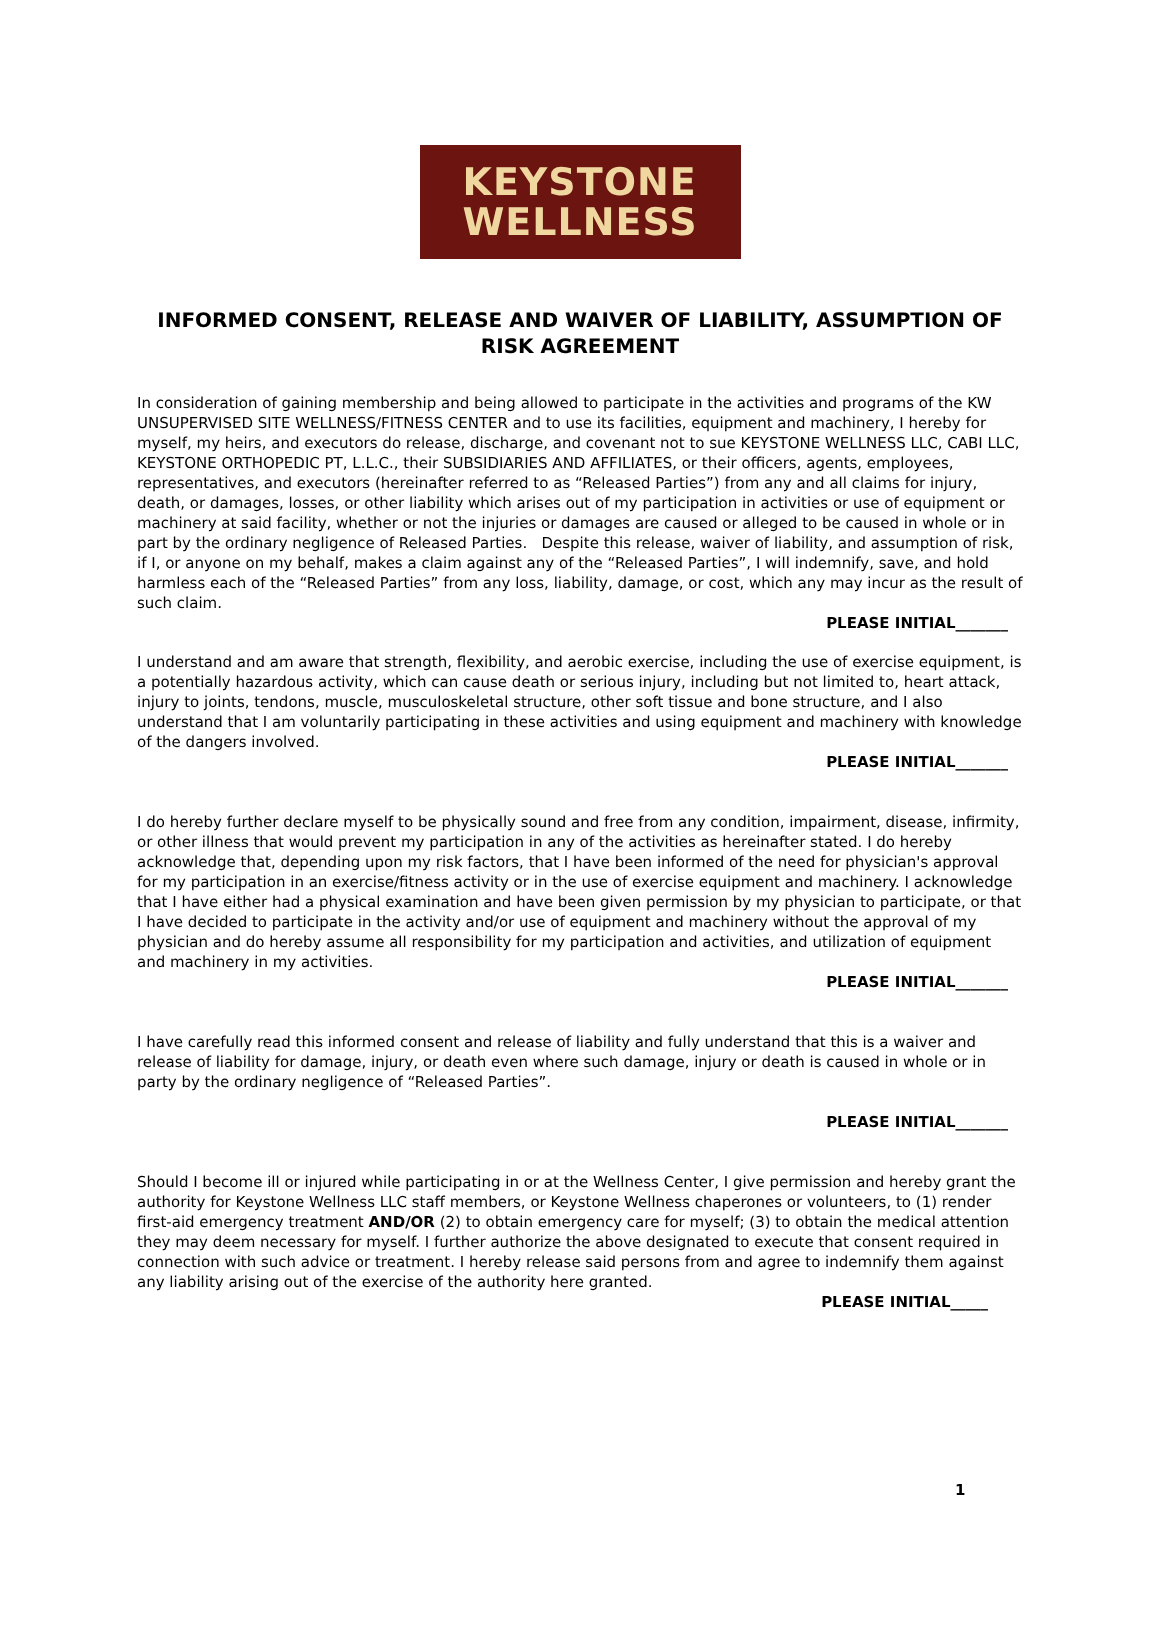KEYSTONE
WELLNESS
INFORMED CONSENT, RELEASE AND WAIVER OF LIABILITY, ASSUMPTION OF RISK AGREEMENT
In consideration of gaining membership and being allowed to participate in the activities and programs of the KW UNSUPERVISED SITE WELLNESS/FITNESS CENTER and to use its facilities, equipment and machinery, I hereby for myself, my heirs, and executors do release, discharge, and covenant not to sue KEYSTONE WELLNESS LLC, CABI LLC, KEYSTONE ORTHOPEDIC PT, L.L.C., their SUBSIDIARIES AND AFFILIATES, or their officers, agents, employees, representatives, and executors (hereinafter referred to as “Released Parties”) from any and all claims for injury, death, or damages, losses, or other liability which arises out of my participation in activities or use of equipment or machinery at said facility, whether or not the injuries or damages are caused or alleged to be caused in whole or in part by the ordinary negligence of Released Parties. Despite this release, waiver of liability, and assumption of risk, if I, or anyone on my behalf, makes a claim against any of the “Released Parties”, I will indemnify, save, and hold harmless each of the “Released Parties” from any loss, liability, damage, or cost, which any may incur as the result of such claim.
PLEASE INITIAL_______
I understand and am aware that strength, flexibility, and aerobic exercise, including the use of exercise equipment, is a potentially hazardous activity, which can cause death or serious injury, including but not limited to, heart attack, injury to joints, tendons, muscle, musculoskeletal structure, other soft tissue and bone structure, and I also understand that I am voluntarily participating in these activities and using equipment and machinery with knowledge of the dangers involved.
PLEASE INITIAL_______
I do hereby further declare myself to be physically sound and free from any condition, impairment, disease, infirmity, or other illness that would prevent my participation in any of the activities as hereinafter stated. I do hereby acknowledge that, depending upon my risk factors, that I have been informed of the need for physician's approval for my participation in an exercise/fitness activity or in the use of exercise equipment and machinery. I acknowledge that I have either had a physical examination and have been given permission by my physician to participate, or that I have decided to participate in the activity and/or use of equipment and machinery without the approval of my physician and do hereby assume all responsibility for my participation and activities, and utilization of equipment and machinery in my activities.
PLEASE INITIAL_______
I have carefully read this informed consent and release of liability and fully understand that this is a waiver and release of liability for damage, injury, or death even where such damage, injury or death is caused in whole or in party by the ordinary negligence of “Released Parties”.
PLEASE INITIAL_______
Should I become ill or injured while participating in or at the Wellness Center, I give permission and hereby grant the authority for Keystone Wellness LLC staff members, or Keystone Wellness chaperones or volunteers, to (1) render first-aid emergency treatment AND/OR (2) to obtain emergency care for myself; (3) to obtain the medical attention they may deem necessary for myself. I further authorize the above designated to execute that consent required in connection with such advice or treatment. I hereby release said persons from and agree to indemnify them against any liability arising out of the exercise of the authority here granted.
PLEASE INITIAL_____
1